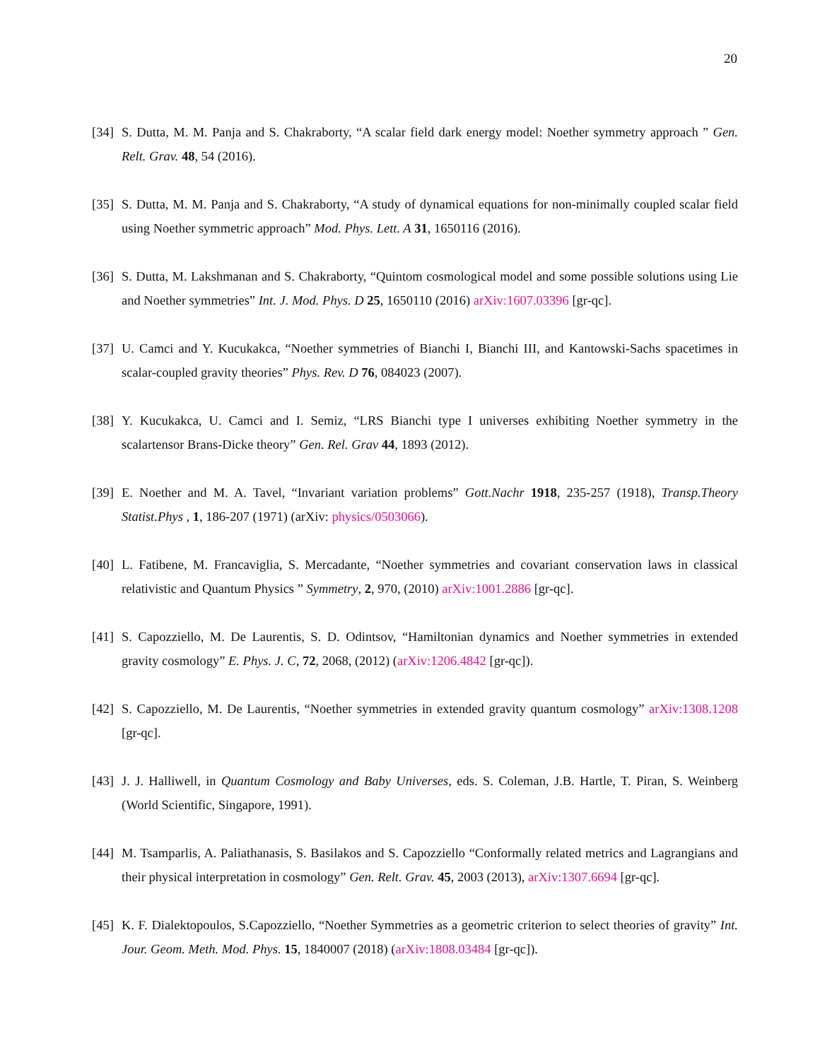20
[34] S. Dutta, M. M. Panja and S. Chakraborty, “A scalar field dark energy model: Noether symmetry approach ” Gen. Relt. Grav. 48, 54 (2016).
[35] S. Dutta, M. M. Panja and S. Chakraborty, “A study of dynamical equations for non-minimally coupled scalar field using Noether symmetric approach” Mod. Phys. Lett. A 31, 1650116 (2016).
[36] S. Dutta, M. Lakshmanan and S. Chakraborty, “Quintom cosmological model and some possible solutions using Lie and Noether symmetries” Int. J. Mod. Phys. D 25, 1650110 (2016) arXiv:1607.03396 [gr-qc].
[37] U. Camci and Y. Kucukakca, “Noether symmetries of Bianchi I, Bianchi III, and Kantowski-Sachs spacetimes in scalar-coupled gravity theories” Phys. Rev. D 76, 084023 (2007).
[38] Y. Kucukakca, U. Camci and I. Semiz, “LRS Bianchi type I universes exhibiting Noether symmetry in the scalartensor Brans-Dicke theory” Gen. Rel. Grav 44, 1893 (2012).
[39] E. Noether and M. A. Tavel, “Invariant variation problems” Gott.Nachr 1918, 235-257 (1918), Transp.Theory Statist.Phys , 1, 186-207 (1971) (arXiv: physics/0503066).
[40] L. Fatibene, M. Francaviglia, S. Mercadante, “Noether symmetries and covariant conservation laws in classical relativistic and Quantum Physics ” Symmetry, 2, 970, (2010) arXiv:1001.2886 [gr-qc].
[41] S. Capozziello, M. De Laurentis, S. D. Odintsov, “Hamiltonian dynamics and Noether symmetries in extended gravity cosmology” E. Phys. J. C, 72, 2068, (2012) (arXiv:1206.4842 [gr-qc]).
[42] S. Capozziello, M. De Laurentis, “Noether symmetries in extended gravity quantum cosmology” arXiv:1308.1208 [gr-qc].
[43] J. J. Halliwell, in Quantum Cosmology and Baby Universes, eds. S. Coleman, J.B. Hartle, T. Piran, S. Weinberg (World Scientific, Singapore, 1991).
[44] M. Tsamparlis, A. Paliathanasis, S. Basilakos and S. Capozziello “Conformally related metrics and Lagrangians and their physical interpretation in cosmology” Gen. Relt. Grav. 45, 2003 (2013), arXiv:1307.6694 [gr-qc].
[45] K. F. Dialektopoulos, S.Capozziello, “Noether Symmetries as a geometric criterion to select theories of gravity” Int. Jour. Geom. Meth. Mod. Phys. 15, 1840007 (2018) (arXiv:1808.03484 [gr-qc]).